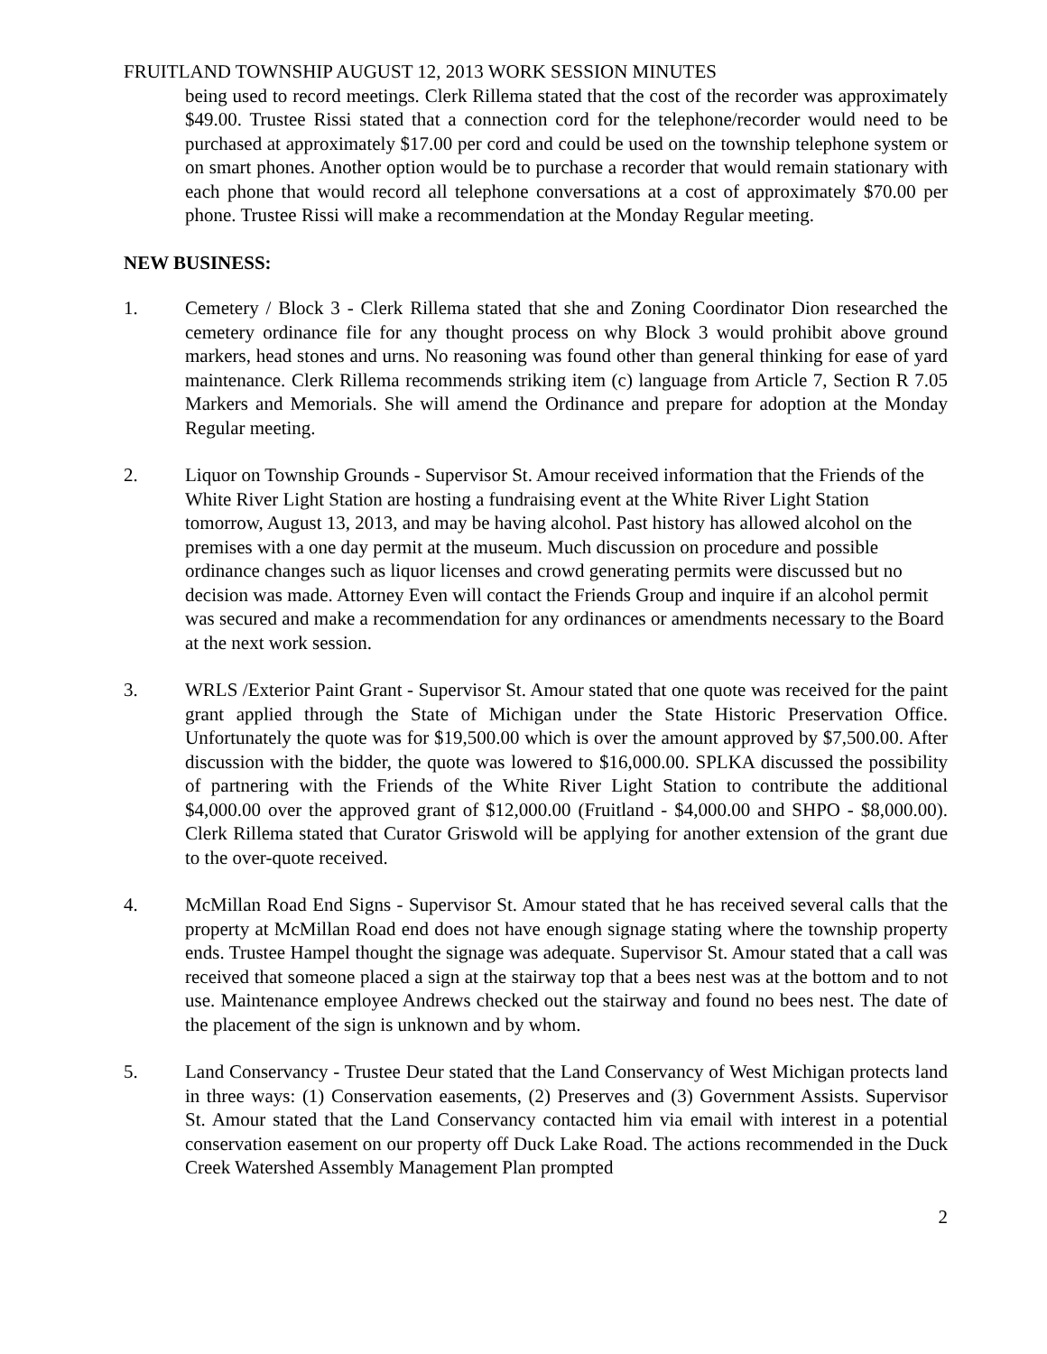FRUITLAND TOWNSHIP AUGUST 12, 2013 WORK SESSION MINUTES
being used to record meetings. Clerk Rillema stated that the cost of the recorder was approximately $49.00. Trustee Rissi stated that a connection cord for the telephone/recorder would need to be purchased at approximately $17.00 per cord and could be used on the township telephone system or on smart phones. Another option would be to purchase a recorder that would remain stationary with each phone that would record all telephone conversations at a cost of approximately $70.00 per phone. Trustee Rissi will make a recommendation at the Monday Regular meeting.
NEW BUSINESS:
1. Cemetery / Block 3 - Clerk Rillema stated that she and Zoning Coordinator Dion researched the cemetery ordinance file for any thought process on why Block 3 would prohibit above ground markers, head stones and urns. No reasoning was found other than general thinking for ease of yard maintenance. Clerk Rillema recommends striking item (c) language from Article 7, Section R 7.05 Markers and Memorials. She will amend the Ordinance and prepare for adoption at the Monday Regular meeting.
2. Liquor on Township Grounds - Supervisor St. Amour received information that the Friends of the White River Light Station are hosting a fundraising event at the White River Light Station tomorrow, August 13, 2013, and may be having alcohol. Past history has allowed alcohol on the premises with a one day permit at the museum. Much discussion on procedure and possible ordinance changes such as liquor licenses and crowd generating permits were discussed but no decision was made. Attorney Even will contact the Friends Group and inquire if an alcohol permit was secured and make a recommendation for any ordinances or amendments necessary to the Board at the next work session.
3. WRLS /Exterior Paint Grant - Supervisor St. Amour stated that one quote was received for the paint grant applied through the State of Michigan under the State Historic Preservation Office. Unfortunately the quote was for $19,500.00 which is over the amount approved by $7,500.00. After discussion with the bidder, the quote was lowered to $16,000.00. SPLKA discussed the possibility of partnering with the Friends of the White River Light Station to contribute the additional $4,000.00 over the approved grant of $12,000.00 (Fruitland - $4,000.00 and SHPO - $8,000.00). Clerk Rillema stated that Curator Griswold will be applying for another extension of the grant due to the over-quote received.
4. McMillan Road End Signs - Supervisor St. Amour stated that he has received several calls that the property at McMillan Road end does not have enough signage stating where the township property ends. Trustee Hampel thought the signage was adequate. Supervisor St. Amour stated that a call was received that someone placed a sign at the stairway top that a bees nest was at the bottom and to not use. Maintenance employee Andrews checked out the stairway and found no bees nest. The date of the placement of the sign is unknown and by whom.
5. Land Conservancy - Trustee Deur stated that the Land Conservancy of West Michigan protects land in three ways: (1) Conservation easements, (2) Preserves and (3) Government Assists. Supervisor St. Amour stated that the Land Conservancy contacted him via email with interest in a potential conservation easement on our property off Duck Lake Road. The actions recommended in the Duck Creek Watershed Assembly Management Plan prompted
2